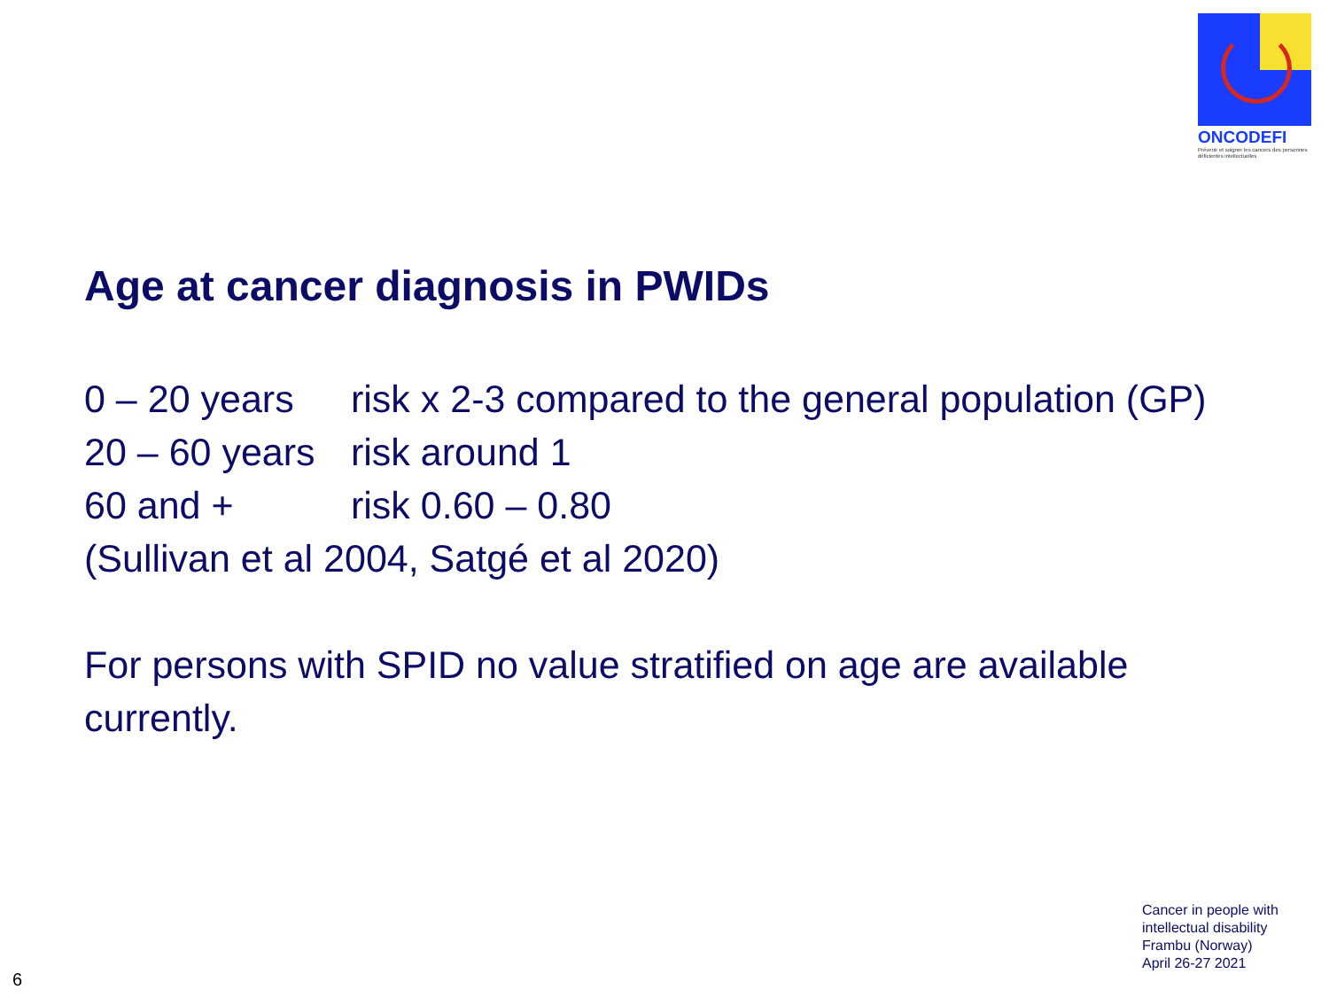ONCODEFI
Prévenir et soigner les cancers des personnes déficientes intellectuelles
Age at cancer diagnosis in PWIDs
0 – 20 years risk x 2-3 compared to the general population (GP)
20 – 60 years risk around 1
60 and + risk 0.60 – 0.80
(Sullivan et al 2004, Satgé et al 2020)
For persons with SPID no value stratified on age are available currently.
Cancer in people with
intellectual disability
Frambu (Norway)
April 26-27 2021
6